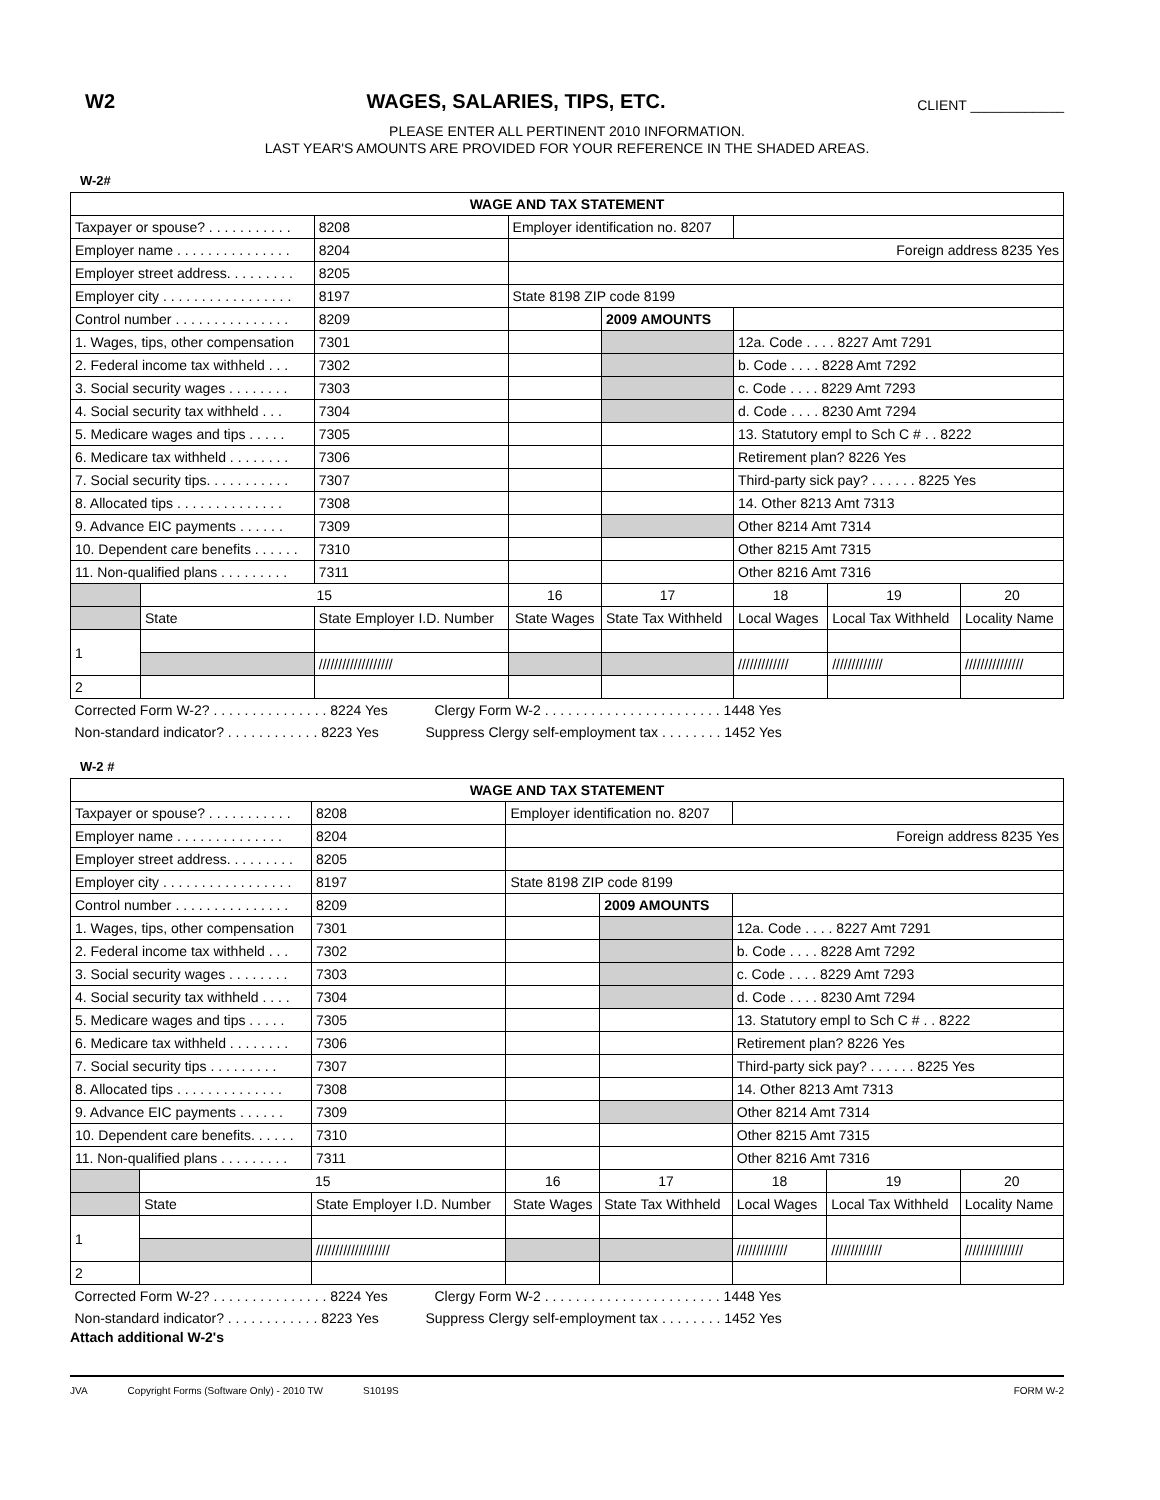W2
WAGES, SALARIES, TIPS, ETC.
CLIENT ____________
PLEASE ENTER ALL PERTINENT 2010 INFORMATION.
LAST YEAR'S AMOUNTS ARE PROVIDED FOR YOUR REFERENCE IN THE SHADED AREAS.
W-2#
| WAGE AND TAX STATEMENT | | | | | | | |
| Taxpayer or spouse? . . . . . . . . . . . | | 8208 | Employer identification no. 8207 | | | | |
| Employer name . . . . . . . . . . . . . . . | | 8204 | Foreign address 8235 Yes | | | | |
| Employer street address. . . . . . . . . | | 8205 | | | | | |
| Employer city . . . . . . . . . . . . . . . . . | | 8197 | State 8198 ZIP code 8199 | | | | |
| Control number . . . . . . . . . . . . . . . | | 8209 | | 2009 AMOUNTS | | | |
| 1. Wages, tips, other compensation | | 7301 | | | 12a. Code . . . . 8227 Amt 7291 | | |
| 2. Federal income tax withheld . . . | | 7302 | | | b. Code . . . . 8228 Amt 7292 | | |
| 3. Social security wages . . . . . . . . | | 7303 | | | c. Code . . . . 8229 Amt 7293 | | |
| 4. Social security tax withheld . . . | | 7304 | | | d. Code . . . . 8230 Amt 7294 | | |
| 5. Medicare wages and tips . . . . . | | 7305 | | | 13. Statutory empl to Sch C # . . 8222 | | |
| 6. Medicare tax withheld . . . . . . . . | | 7306 | | | Retirement plan? 8226 Yes | | |
| 7. Social security tips. . . . . . . . . . . | | 7307 | | | Third-party sick pay? . . . . . . 8225 Yes | | |
| 8. Allocated tips . . . . . . . . . . . . . . | | 7308 | | | 14. Other 8213 Amt 7313 | | |
| 9. Advance EIC payments . . . . . . | | 7309 | | | Other 8214 Amt 7314 | | |
| 10. Dependent care benefits . . . . . . | | 7310 | | | Other 8215 Amt 7315 | | |
| 11. Non-qualified plans . . . . . . . . . | | 7311 | | | Other 8216 Amt 7316 | | |
| | 15 | | 16 | 17 | 18 | 19 | 20 |
| | State | State Employer I.D. Number | State Wages | State Tax Withheld | Local Wages | Local Tax Withheld | Locality Name |
| 1 | | | | | | | |
| | | /////////////////// | | | ///////////// | ///////////// | /////////////// |
| 2 | | | | | | | |
| Corrected Form W-2? . . . . . . . . . . . . . . . 8224 Yes Clergy Form W-2 . . . . . . . . . . . . . . . . . . . . . . . 1448 Yes | | | | | | | |
| Non-standard indicator? . . . . . . . . . . . . 8223 Yes Suppress Clergy self-employment tax . . . . . . . . 1452 Yes | | | | | | | |
W-2 #
| WAGE AND TAX STATEMENT | | | | | | | |
| Taxpayer or spouse? . . . . . . . . . . . | | 8208 | Employer identification no. 8207 | | | | |
| Employer name . . . . . . . . . . . . . . | | 8204 | Foreign address 8235 Yes | | | | |
| Employer street address. . . . . . . . . | | 8205 | | | | | |
| Employer city . . . . . . . . . . . . . . . . . | | 8197 | State 8198 ZIP code 8199 | | | | |
| Control number . . . . . . . . . . . . . . . | | 8209 | | 2009 AMOUNTS | | | |
| 1. Wages, tips, other compensation | | 7301 | | | 12a. Code . . . . 8227 Amt 7291 | | |
| 2. Federal income tax withheld . . . | | 7302 | | | b. Code . . . . 8228 Amt 7292 | | |
| 3. Social security wages . . . . . . . . | | 7303 | | | c. Code . . . . 8229 Amt 7293 | | |
| 4. Social security tax withheld . . . . | | 7304 | | | d. Code . . . . 8230 Amt 7294 | | |
| 5. Medicare wages and tips . . . . . | | 7305 | | | 13. Statutory empl to Sch C # . . 8222 | | |
| 6. Medicare tax withheld . . . . . . . . | | 7306 | | | Retirement plan? 8226 Yes | | |
| 7. Social security tips . . . . . . . . . | | 7307 | | | Third-party sick pay? . . . . . . 8225 Yes | | |
| 8. Allocated tips . . . . . . . . . . . . . . | | 7308 | | | 14. Other 8213 Amt 7313 | | |
| 9. Advance EIC payments . . . . . . | | 7309 | | | Other 8214 Amt 7314 | | |
| 10. Dependent care benefits. . . . . . | | 7310 | | | Other 8215 Amt 7315 | | |
| 11. Non-qualified plans . . . . . . . . . | | 7311 | | | Other 8216 Amt 7316 | | |
| | 15 | | 16 | 17 | 18 | 19 | 20 |
| | State | State Employer I.D. Number | State Wages | State Tax Withheld | Local Wages | Local Tax Withheld | Locality Name |
| 1 | | | | | | | |
| | | /////////////////// | | | ///////////// | ///////////// | /////////////// |
| 2 | | | | | | | |
| Corrected Form W-2? . . . . . . . . . . . . . . . 8224 Yes Clergy Form W-2 . . . . . . . . . . . . . . . . . . . . . . . 1448 Yes | | | | | | | |
| Non-standard indicator? . . . . . . . . . . . . 8223 Yes Suppress Clergy self-employment tax . . . . . . . . 1452 Yes | | | | | | | |
Attach additional W-2's
JVA Copyright Forms (Software Only) - 2010 TW S1019S FORM W-2